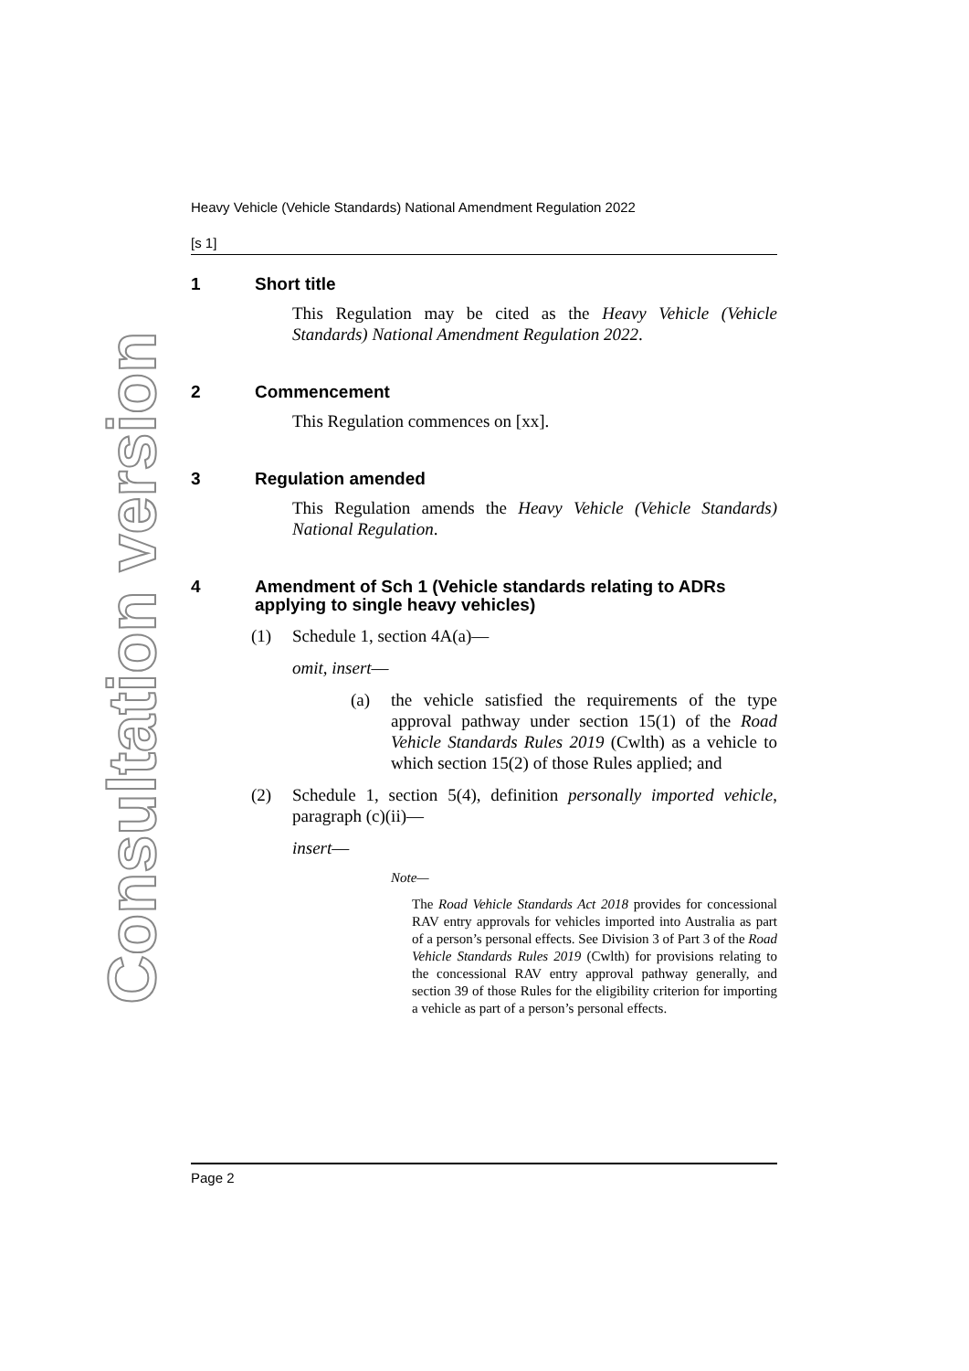Consultation version
Heavy Vehicle (Vehicle Standards) National Amendment Regulation 2022
[s 1]
1 Short title
This Regulation may be cited as the Heavy Vehicle (Vehicle Standards) National Amendment Regulation 2022.
2 Commencement
This Regulation commences on [xx].
3 Regulation amended
This Regulation amends the Heavy Vehicle (Vehicle Standards) National Regulation.
4 Amendment of Sch 1 (Vehicle standards relating to ADRs applying to single heavy vehicles)
(1) Schedule 1, section 4A(a)—
omit, insert—
(a) the vehicle satisfied the requirements of the type approval pathway under section 15(1) of the Road Vehicle Standards Rules 2019 (Cwlth) as a vehicle to which section 15(2) of those Rules applied; and
(2)
Schedule 1, section 5(4), definition personally imported vehicle, paragraph (c)(ii)—
insert—
Note—
The Road Vehicle Standards Act 2018 provides for concessional RAV entry approvals for vehicles imported into Australia as part of a person’s personal effects. See Division 3 of Part 3 of the Road Vehicle Standards Rules 2019 (Cwlth) for provisions relating to the concessional RAV entry approval pathway generally, and section 39 of those Rules for the eligibility criterion for importing a vehicle as part of a person’s personal effects.
Page 2